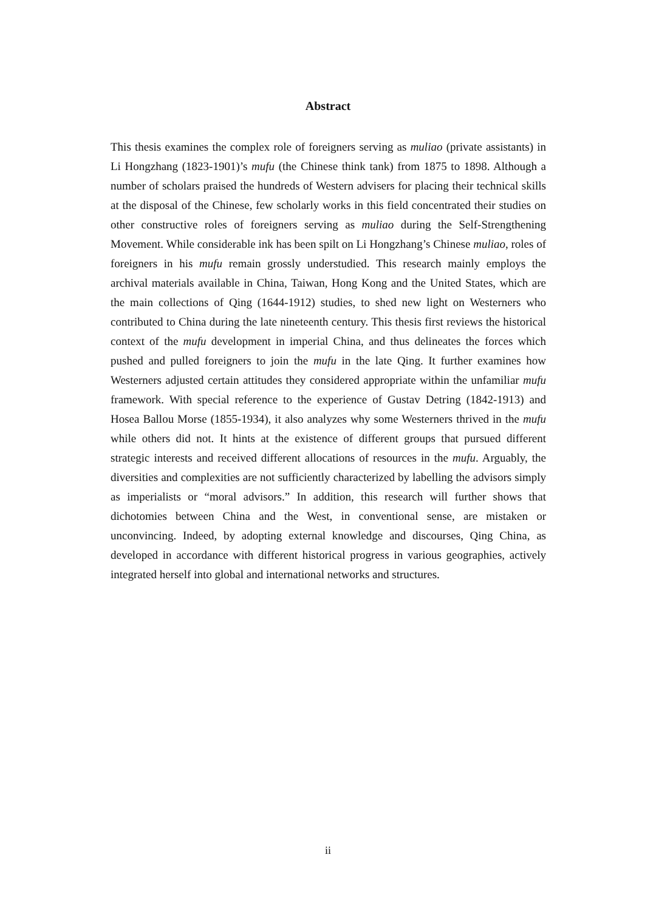Abstract
This thesis examines the complex role of foreigners serving as muliao (private assistants) in Li Hongzhang (1823-1901)’s mufu (the Chinese think tank) from 1875 to 1898. Although a number of scholars praised the hundreds of Western advisers for placing their technical skills at the disposal of the Chinese, few scholarly works in this field concentrated their studies on other constructive roles of foreigners serving as muliao during the Self-Strengthening Movement. While considerable ink has been spilt on Li Hongzhang’s Chinese muliao, roles of foreigners in his mufu remain grossly understudied. This research mainly employs the archival materials available in China, Taiwan, Hong Kong and the United States, which are the main collections of Qing (1644-1912) studies, to shed new light on Westerners who contributed to China during the late nineteenth century. This thesis first reviews the historical context of the mufu development in imperial China, and thus delineates the forces which pushed and pulled foreigners to join the mufu in the late Qing. It further examines how Westerners adjusted certain attitudes they considered appropriate within the unfamiliar mufu framework. With special reference to the experience of Gustav Detring (1842-1913) and Hosea Ballou Morse (1855-1934), it also analyzes why some Westerners thrived in the mufu while others did not. It hints at the existence of different groups that pursued different strategic interests and received different allocations of resources in the mufu. Arguably, the diversities and complexities are not sufficiently characterized by labelling the advisors simply as imperialists or “moral advisors.” In addition, this research will further shows that dichotomies between China and the West, in conventional sense, are mistaken or unconvincing. Indeed, by adopting external knowledge and discourses, Qing China, as developed in accordance with different historical progress in various geographies, actively integrated herself into global and international networks and structures.
ii